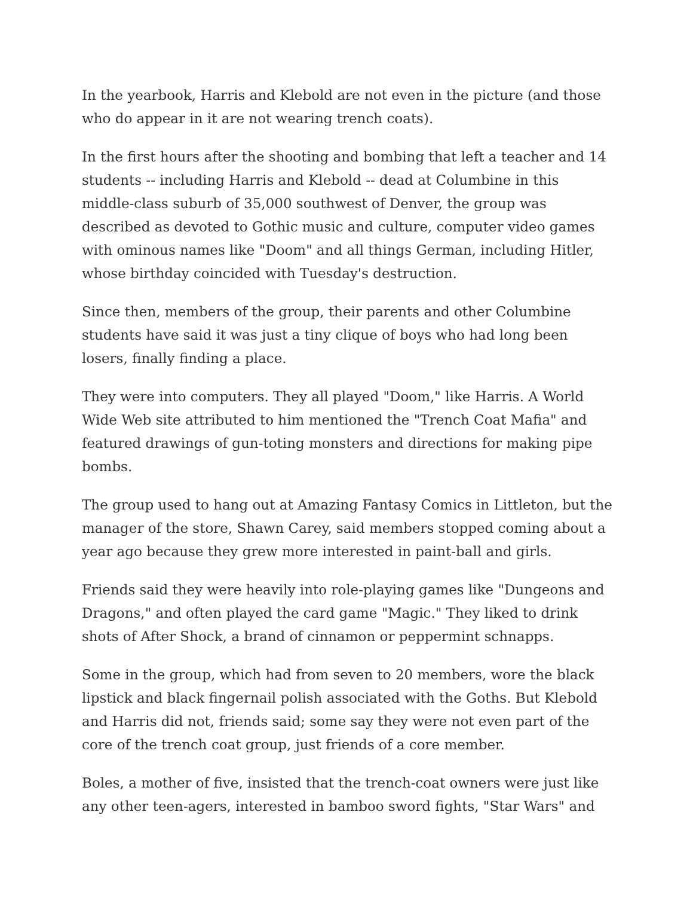In the yearbook, Harris and Klebold are not even in the picture (and those who do appear in it are not wearing trench coats).
In the first hours after the shooting and bombing that left a teacher and 14 students -- including Harris and Klebold -- dead at Columbine in this middle-class suburb of 35,000 southwest of Denver, the group was described as devoted to Gothic music and culture, computer video games with ominous names like "Doom" and all things German, including Hitler, whose birthday coincided with Tuesday's destruction.
Since then, members of the group, their parents and other Columbine students have said it was just a tiny clique of boys who had long been losers, finally finding a place.
They were into computers. They all played "Doom," like Harris. A World Wide Web site attributed to him mentioned the "Trench Coat Mafia" and featured drawings of gun-toting monsters and directions for making pipe bombs.
The group used to hang out at Amazing Fantasy Comics in Littleton, but the manager of the store, Shawn Carey, said members stopped coming about a year ago because they grew more interested in paint-ball and girls.
Friends said they were heavily into role-playing games like "Dungeons and Dragons," and often played the card game "Magic." They liked to drink shots of After Shock, a brand of cinnamon or peppermint schnapps.
Some in the group, which had from seven to 20 members, wore the black lipstick and black fingernail polish associated with the Goths. But Klebold and Harris did not, friends said; some say they were not even part of the core of the trench coat group, just friends of a core member.
Boles, a mother of five, insisted that the trench-coat owners were just like any other teen-agers, interested in bamboo sword fights, "Star Wars" and